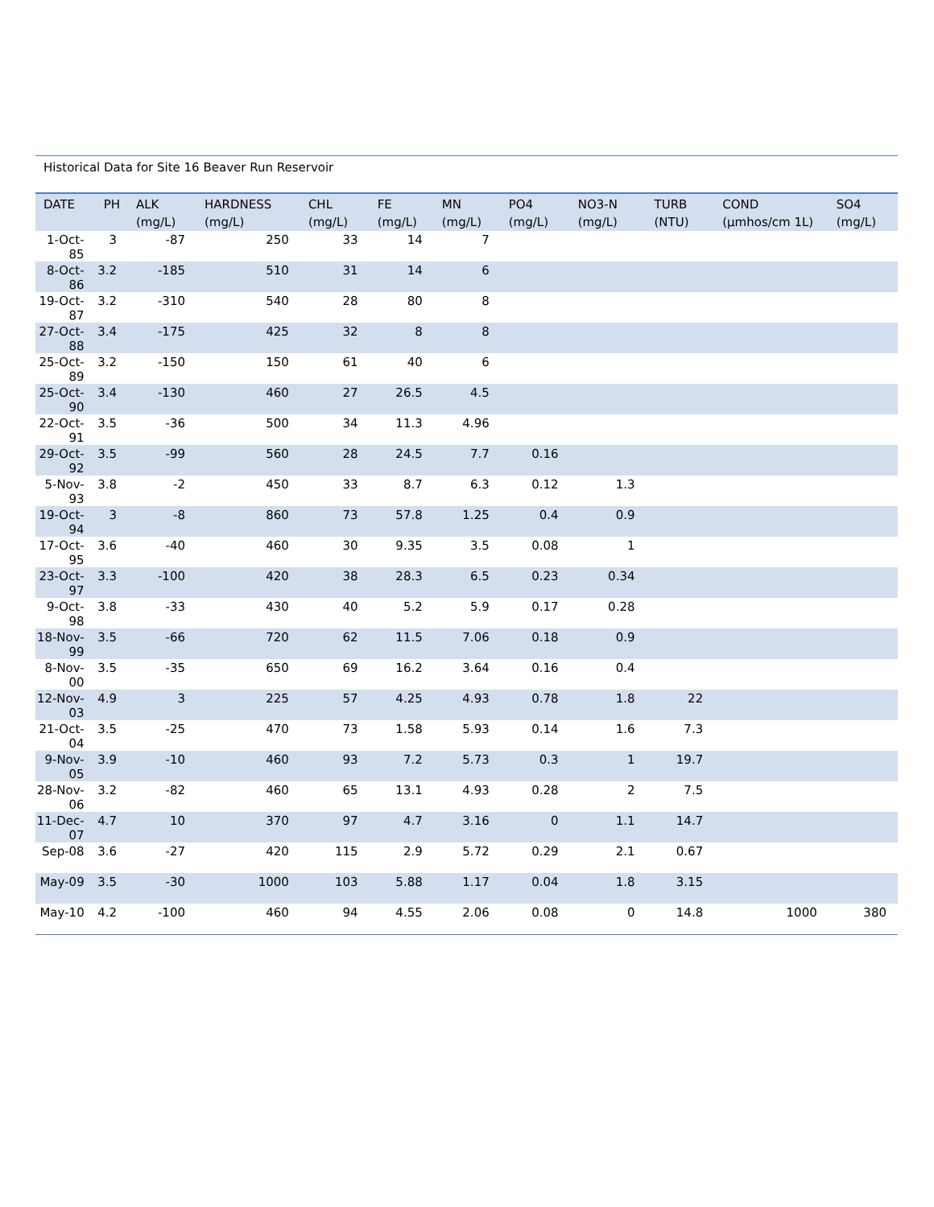Historical Data for Site 16 Beaver Run Reservoir
| DATE | PH | ALK (mg/L) | HARDNESS (mg/L) | CHL (mg/L) | FE (mg/L) | MN (mg/L) | PO4 (mg/L) | NO3-N (mg/L) | TURB (NTU) | COND (µmhos/cm 1L) | SO4 (mg/L) |
| --- | --- | --- | --- | --- | --- | --- | --- | --- | --- | --- | --- |
| 1-Oct-85 | 3 | -87 | 250 | 33 | 14 | 7 | | | | | |
| 8-Oct-86 | 3.2 | -185 | 510 | 31 | 14 | 6 | | | | | |
| 19-Oct-87 | 3.2 | -310 | 540 | 28 | 80 | 8 | | | | | |
| 27-Oct-88 | 3.4 | -175 | 425 | 32 | 8 | 8 | | | | | |
| 25-Oct-89 | 3.2 | -150 | 150 | 61 | 40 | 6 | | | | | |
| 25-Oct-90 | 3.4 | -130 | 460 | 27 | 26.5 | 4.5 | | | | | |
| 22-Oct-91 | 3.5 | -36 | 500 | 34 | 11.3 | 4.96 | | | | | |
| 29-Oct-92 | 3.5 | -99 | 560 | 28 | 24.5 | 7.7 | 0.16 | | | | |
| 5-Nov-93 | 3.8 | -2 | 450 | 33 | 8.7 | 6.3 | 0.12 | 1.3 | | | |
| 19-Oct-94 | 3 | -8 | 860 | 73 | 57.8 | 1.25 | 0.4 | 0.9 | | | |
| 17-Oct-95 | 3.6 | -40 | 460 | 30 | 9.35 | 3.5 | 0.08 | 1 | | | |
| 23-Oct-97 | 3.3 | -100 | 420 | 38 | 28.3 | 6.5 | 0.23 | 0.34 | | | |
| 9-Oct-98 | 3.8 | -33 | 430 | 40 | 5.2 | 5.9 | 0.17 | 0.28 | | | |
| 18-Nov-99 | 3.5 | -66 | 720 | 62 | 11.5 | 7.06 | 0.18 | 0.9 | | | |
| 8-Nov-00 | 3.5 | -35 | 650 | 69 | 16.2 | 3.64 | 0.16 | 0.4 | | | |
| 12-Nov-03 | 4.9 | 3 | 225 | 57 | 4.25 | 4.93 | 0.78 | 1.8 | 22 | | |
| 21-Oct-04 | 3.5 | -25 | 470 | 73 | 1.58 | 5.93 | 0.14 | 1.6 | 7.3 | | |
| 9-Nov-05 | 3.9 | -10 | 460 | 93 | 7.2 | 5.73 | 0.3 | 1 | 19.7 | | |
| 28-Nov-06 | 3.2 | -82 | 460 | 65 | 13.1 | 4.93 | 0.28 | 2 | 7.5 | | |
| 11-Dec-07 | 4.7 | 10 | 370 | 97 | 4.7 | 3.16 | 0 | 1.1 | 14.7 | | |
| Sep-08 | 3.6 | -27 | 420 | 115 | 2.9 | 5.72 | 0.29 | 2.1 | 0.67 | | |
| May-09 | 3.5 | -30 | 1000 | 103 | 5.88 | 1.17 | 0.04 | 1.8 | 3.15 | | |
| May-10 | 4.2 | -100 | 460 | 94 | 4.55 | 2.06 | 0.08 | 0 | 14.8 | 1000 | 380 |